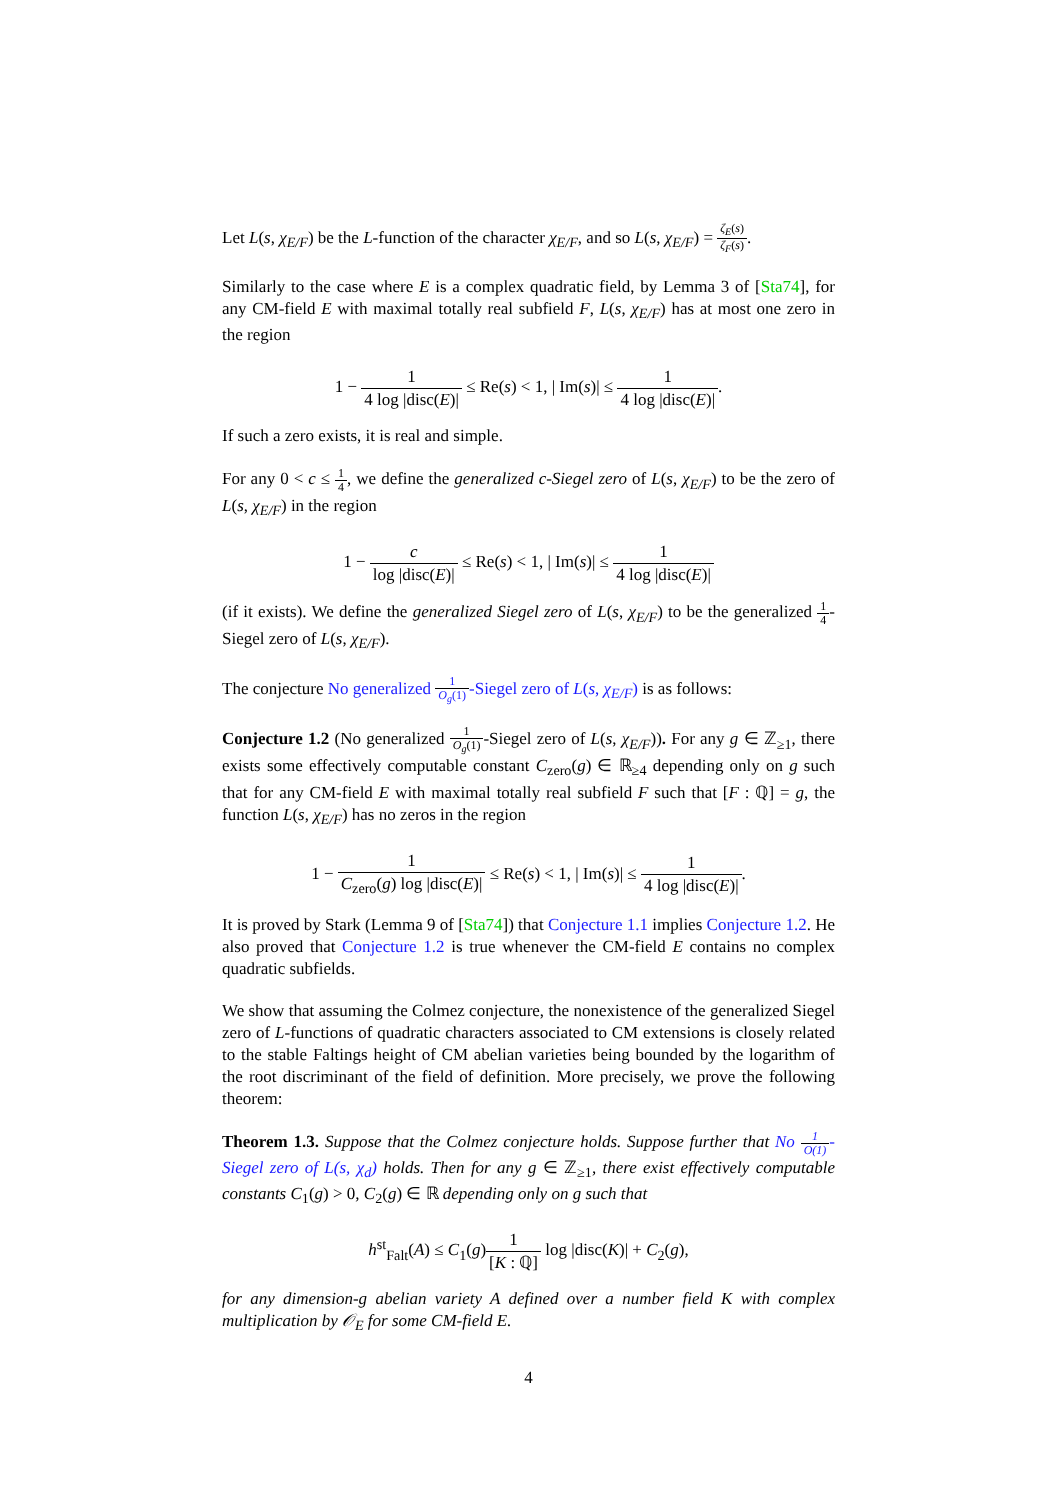Let L(s, χ<sub>E/F</sub>) be the L-function of the character χ<sub>E/F</sub>, and so L(s, χ<sub>E/F</sub>) = ζ<sub>E</sub>(s) ζ<sub>F</sub>(s).
Similarly to the case where E is a complex quadratic field, by Lemma 3 of [Sta74], for any CM-field E with maximal totally real subfield F, L(s, χ<sub>E/F</sub>) has at most one zero in the region
1 − 1 4 log |disc(E)| ≤ Re(s) < 1, | Im(s)| ≤ 1 4 log |disc(E)|.
If such a zero exists, it is real and simple.
For any 0 < c ≤ 1 4, we define the generalized c-Siegel zero of L(s, χ<sub>E/F</sub>) to be the zero of L(s, χ<sub>E/F</sub>) in the region
1 − c log |disc(E)| ≤ Re(s) < 1, | Im(s)| ≤ 1 4 log |disc(E)|
(if it exists). We define the generalized Siegel zero of L(s, χ<sub>E/F</sub>) to be the generalized 1 4-Siegel zero of L(s, χ<sub>E/F</sub>).
The conjecture No generalized 1 O<sub>g</sub>(1)-Siegel zero of L(s, χ<sub>E/F</sub>) is as follows:
Conjecture 1.2 (No generalized 1 O<sub>g</sub>(1)-Siegel zero of L(s, χ<sub>E/F</sub>)). For any g ∈ ℤ<sub>≥1</sub>, there exists some effectively computable constant C<sub>zero</sub>(g) ∈ ℝ<sub>≥4</sub> depending only on g such that for any CM-field E with maximal totally real subfield F such that [F : ℚ] = g, the function L(s, χ<sub>E/F</sub>) has no zeros in the region
1 − 1 C<sub>zero</sub>(g) log |disc(E)| ≤ Re(s) < 1, | Im(s)| ≤ 1 4 log |disc(E)|.
It is proved by Stark (Lemma 9 of [Sta74]) that Conjecture 1.1 implies Conjecture 1.2. He also proved that Conjecture 1.2 is true whenever the CM-field E contains no complex quadratic subfields.
We show that assuming the Colmez conjecture, the nonexistence of the generalized Siegel zero of L-functions of quadratic characters associated to CM extensions is closely related to the stable Faltings height of CM abelian varieties being bounded by the logarithm of the root discriminant of the field of definition. More precisely, we prove the following theorem:
Theorem 1.3. Suppose that the Colmez conjecture holds. Suppose further that No 1 O(1)-Siegel zero of L(s, χ<sub>d</sub>) holds. Then for any g ∈ ℤ<sub>≥1</sub>, there exist effectively computable constants C<sub>1</sub>(g) > 0, C<sub>2</sub>(g) ∈ ℝ depending only on g such that
h<sup>st</sup><sub>Falt</sub>(A) ≤ C<sub>1</sub>(g)1 [K : ℚ] log |disc(K)| + C<sub>2</sub>(g),
for any dimension-g abelian variety A defined over a number field K with complex multiplication by 𝒪<sub>E</sub> for some CM-field E.
4